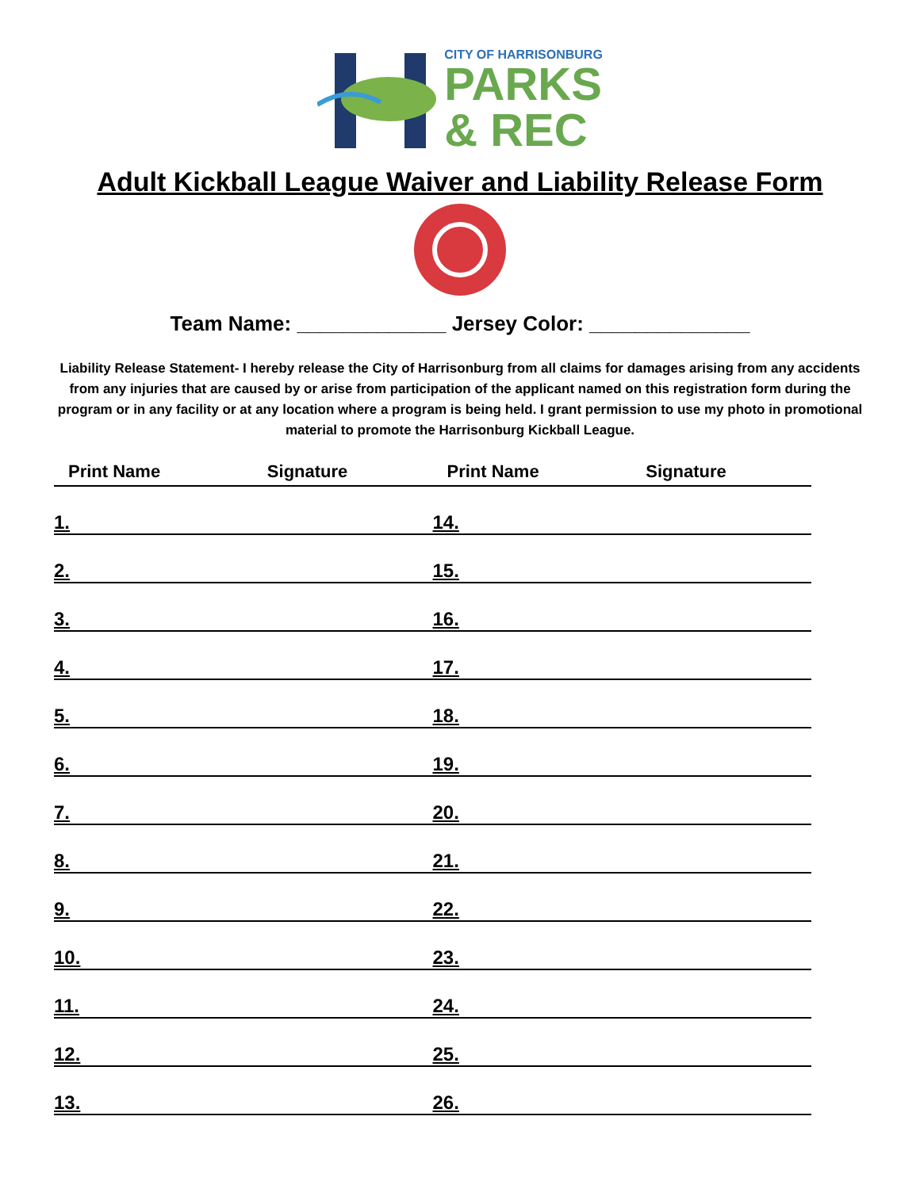CITY OF HARRISONBURG
PARKS
& REC
Adult Kickball League Waiver and Liability Release Form
Team Name: _____________ Jersey Color: ______________
Liability Release Statement- I hereby release the City of Harrisonburg from all claims for damages arising from any accidents from any injuries that are caused by or arise from participation of the applicant named on this registration form during the program or in any facility or at any location where a program is being held. I grant permission to use my photo in promotional material to promote the Harrisonburg Kickball League.
| Print Name | Signature | Print Name | Signature |
| --- | --- | --- | --- |
| 1. | | 14. | |
| 2. | | 15. | |
| 3. | | 16. | |
| 4. | | 17. | |
| 5. | | 18. | |
| 6. | | 19. | |
| 7. | | 20. | |
| 8. | | 21. | |
| 9. | | 22. | |
| 10. | | 23. | |
| 11. | | 24. | |
| 12. | | 25. | |
| 13. | | 26. | |